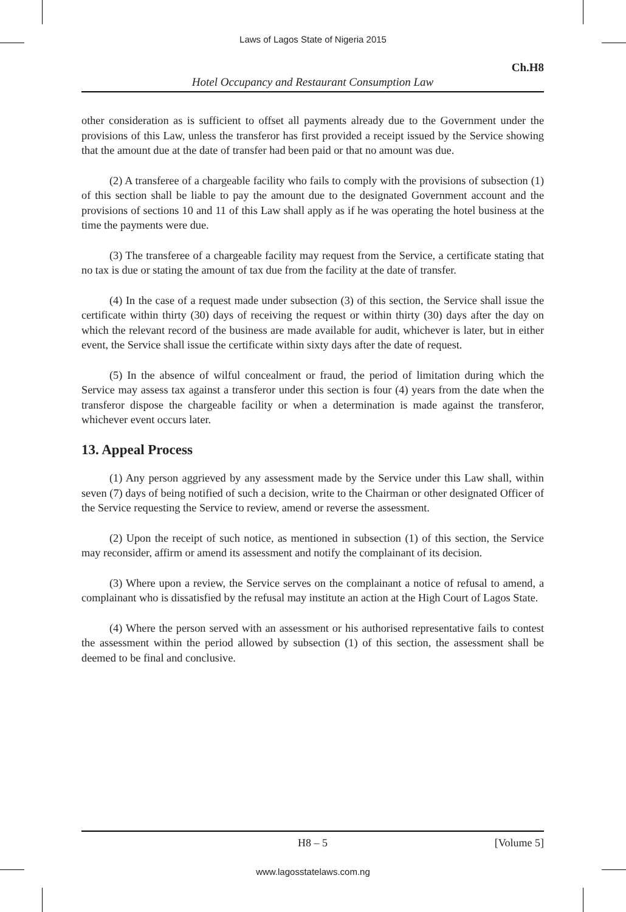Laws of Lagos State of Nigeria 2015
Ch.H8
Hotel Occupancy and Restaurant Consumption Law
other consideration as is sufficient to offset all payments already due to the Government under the provisions of this Law, unless the transferor has first provided a receipt issued by the Service showing that the amount due at the date of transfer had been paid or that no amount was due.
(2) A transferee of a chargeable facility who fails to comply with the provisions of subsection (1) of this section shall be liable to pay the amount due to the designated Government account and the provisions of sections 10 and 11 of this Law shall apply as if he was operating the hotel business at the time the payments were due.
(3) The transferee of a chargeable facility may request from the Service, a certificate stating that no tax is due or stating the amount of tax due from the facility at the date of transfer.
(4) In the case of a request made under subsection (3) of this section, the Service shall issue the certificate within thirty (30) days of receiving the request or within thirty (30) days after the day on which the relevant record of the business are made available for audit, whichever is later, but in either event, the Service shall issue the certificate within sixty days after the date of request.
(5) In the absence of wilful concealment or fraud, the period of limitation during which the Service may assess tax against a transferor under this section is four (4) years from the date when the transferor dispose the chargeable facility or when a determination is made against the transferor, whichever event occurs later.
13. Appeal Process
(1) Any person aggrieved by any assessment made by the Service under this Law shall, within seven (7) days of being notified of such a decision, write to the Chairman or other designated Officer of the Service requesting the Service to review, amend or reverse the assessment.
(2) Upon the receipt of such notice, as mentioned in subsection (1) of this section, the Service may reconsider, affirm or amend its assessment and notify the complainant of its decision.
(3) Where upon a review, the Service serves on the complainant a notice of refusal to amend, a complainant who is dissatisfied by the refusal may institute an action at the High Court of Lagos State.
(4) Where the person served with an assessment or his authorised representative fails to contest the assessment within the period allowed by subsection (1) of this section, the assessment shall be deemed to be final and conclusive.
H8 – 5 [Volume 5]
www.lagosstatelaws.com.ng